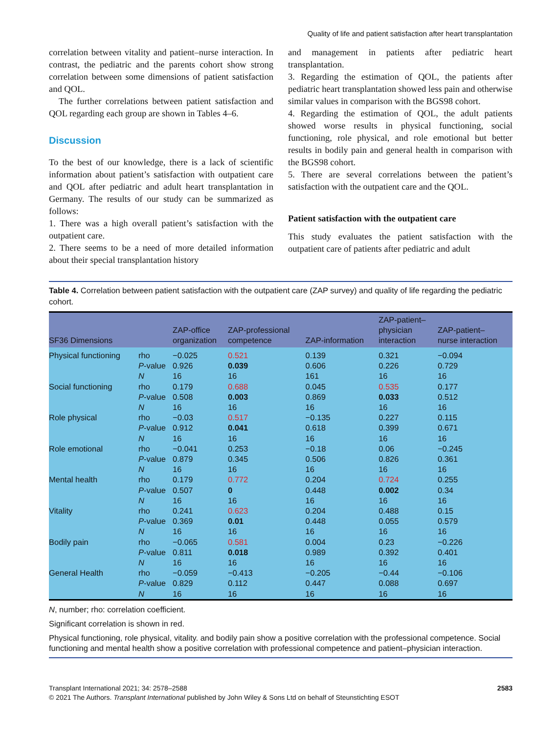Quality of life and patient satisfaction after heart transplantation
correlation between vitality and patient–nurse interaction. In contrast, the pediatric and the parents cohort show strong correlation between some dimensions of patient satisfaction and QOL.
The further correlations between patient satisfaction and QOL regarding each group are shown in Tables 4–6.
Discussion
To the best of our knowledge, there is a lack of scientific information about patient’s satisfaction with outpatient care and QOL after pediatric and adult heart transplantation in Germany. The results of our study can be summarized as follows:
1. There was a high overall patient’s satisfaction with the outpatient care.
2. There seems to be a need of more detailed information about their special transplantation history
and management in patients after pediatric heart transplantation.
3. Regarding the estimation of QOL, the patients after pediatric heart transplantation showed less pain and otherwise similar values in comparison with the BGS98 cohort.
4. Regarding the estimation of QOL, the adult patients showed worse results in physical functioning, social functioning, role physical, and role emotional but better results in bodily pain and general health in comparison with the BGS98 cohort.
5. There are several correlations between the patient’s satisfaction with the outpatient care and the QOL.
Patient satisfaction with the outpatient care
This study evaluates the patient satisfaction with the outpatient care of patients after pediatric and adult
Table 4. Correlation between patient satisfaction with the outpatient care (ZAP survey) and quality of life regarding the pediatric cohort.
| SF36 Dimensions | | ZAP-office organization | ZAP-professional competence | ZAP-information | ZAP-patient– physician interaction | ZAP-patient– nurse interaction |
| --- | --- | --- | --- | --- | --- | --- |
| Physical functioning | rho | −0.025 | 0.521 | 0.139 | 0.321 | −0.094 |
| | P -value | 0.926 | 0.039 | 0.606 | 0.226 | 0.729 |
| | N | 16 | 16 | 161 | 16 | 16 |
| Social functioning | rho | 0.179 | 0.688 | 0.045 | 0.535 | 0.177 |
| | P -value | 0.508 | 0.003 | 0.869 | 0.033 | 0.512 |
| | N | 16 | 16 | 16 | 16 | 16 |
| Role physical | rho | −0.03 | 0.517 | −0.135 | 0.227 | 0.115 |
| | P -value | 0.912 | 0.041 | 0.618 | 0.399 | 0.671 |
| | N | 16 | 16 | 16 | 16 | 16 |
| Role emotional | rho | −0.041 | 0.253 | −0.18 | 0.06 | −0.245 |
| | P -value | 0.879 | 0.345 | 0.506 | 0.826 | 0.361 |
| | N | 16 | 16 | 16 | 16 | 16 |
| Mental health | rho | 0.179 | 0.772 | 0.204 | 0.724 | 0.255 |
| | P -value | 0.507 | 0 | 0.448 | 0.002 | 0.34 |
| | N | 16 | 16 | 16 | 16 | 16 |
| Vitality | rho | 0.241 | 0.623 | 0.204 | 0.488 | 0.15 |
| | P -value | 0.369 | 0.01 | 0.448 | 0.055 | 0.579 |
| | N | 16 | 16 | 16 | 16 | 16 |
| Bodily pain | rho | −0.065 | 0.581 | 0.004 | 0.23 | −0.226 |
| | P -value | 0.811 | 0.018 | 0.989 | 0.392 | 0.401 |
| | N | 16 | 16 | 16 | 16 | 16 |
| General Health | rho | −0.059 | −0.413 | −0.205 | −0.44 | −0.106 |
| | P -value | 0.829 | 0.112 | 0.447 | 0.088 | 0.697 |
| | N | 16 | 16 | 16 | 16 | 16 |
N, number; rho: correlation coefficient.
Significant correlation is shown in red.
Physical functioning, role physical, vitality. and bodily pain show a positive correlation with the professional competence. Social functioning and mental health show a positive correlation with professional competence and patient–physician interaction.
Transplant International 2021; 34: 2578–2588
© 2021 The Authors. Transplant International published by John Wiley & Sons Ltd on behalf of Steunstichting ESOT
2583